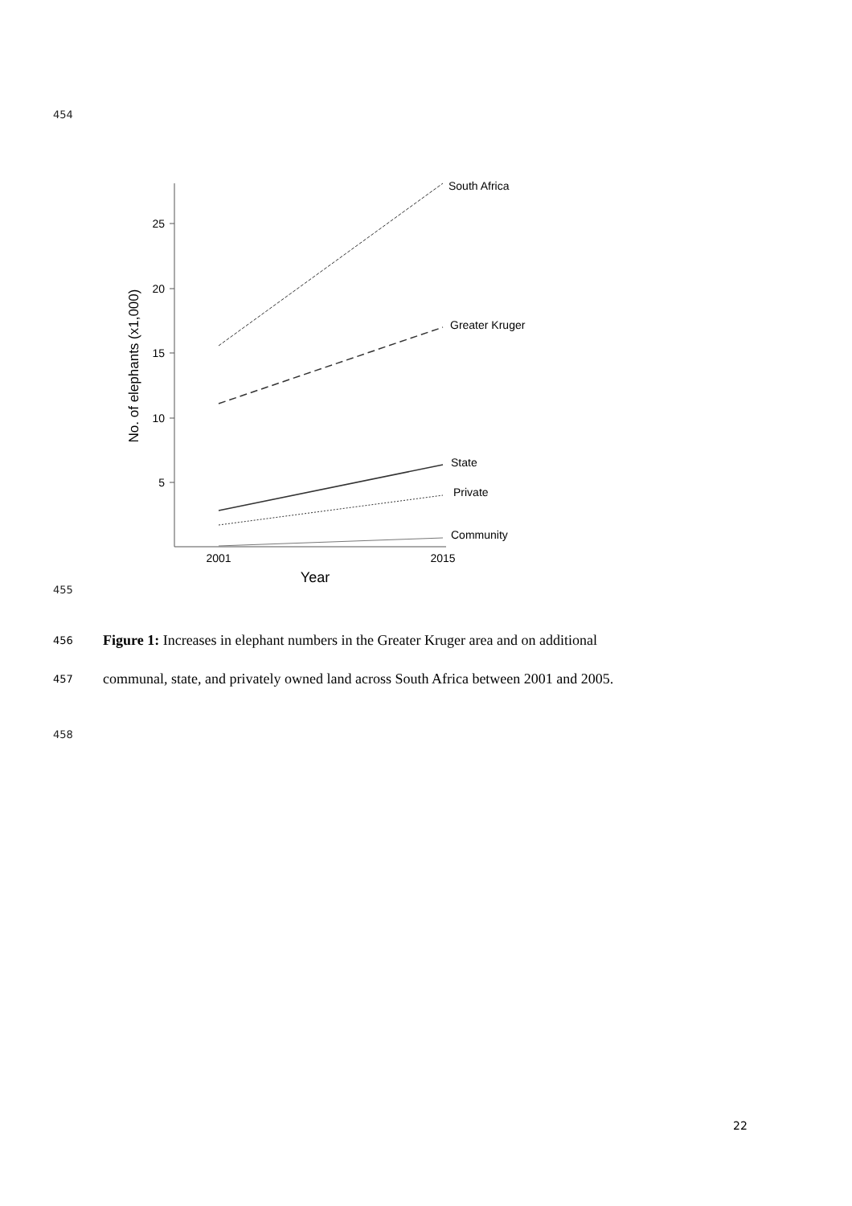454
25
20
15
10
5
No. of elephants (x1,000)
2001
2015
Year
South Africa
Greater Kruger
State
Private
Community
455
456 Figure 1: Increases in elephant numbers in the Greater Kruger area and on additional
457 communal, state, and privately owned land across South Africa between 2001 and 2005.
458
22